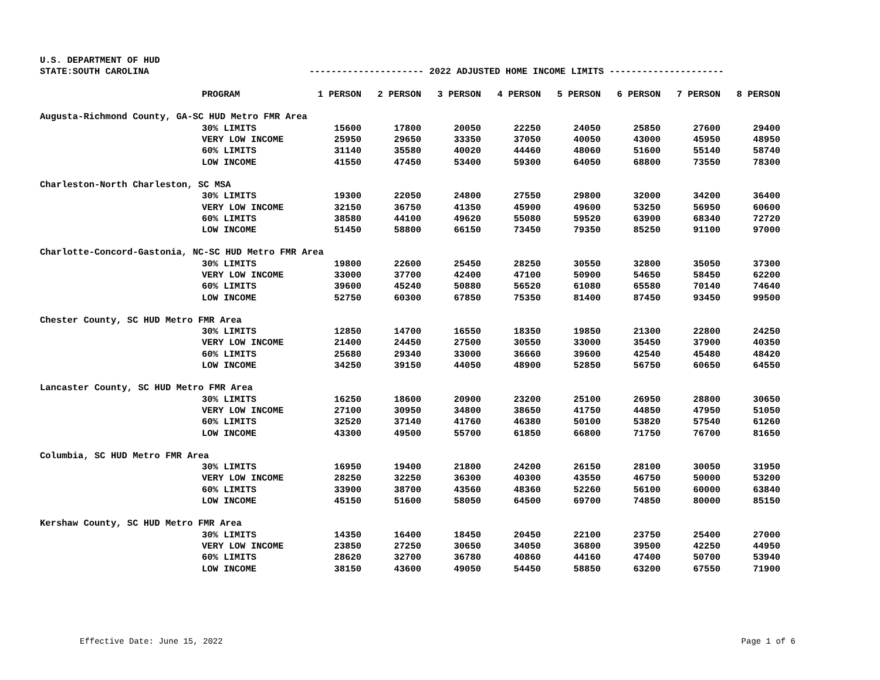U.S. DEPARTMENT OF HUD
STATE:SOUTH CAROLINA --------------------- 2022 ADJUSTED HOME INCOME LIMITS ---------------------
| | PROGRAM | 1 PERSON | 2 PERSON | 3 PERSON | 4 PERSON | 5 PERSON | 6 PERSON | 7 PERSON | 8 PERSON |
| --- | --- | --- | --- | --- | --- | --- | --- | --- | --- |
| Augusta-Richmond County, GA-SC HUD Metro FMR Area | | | | | | | | | |
| | 30% LIMITS | 15600 | 17800 | 20050 | 22250 | 24050 | 25850 | 27600 | 29400 |
| | VERY LOW INCOME | 25950 | 29650 | 33350 | 37050 | 40050 | 43000 | 45950 | 48950 |
| | 60% LIMITS | 31140 | 35580 | 40020 | 44460 | 48060 | 51600 | 55140 | 58740 |
| | LOW INCOME | 41550 | 47450 | 53400 | 59300 | 64050 | 68800 | 73550 | 78300 |
| Charleston-North Charleston, SC MSA | | | | | | | | | |
| | 30% LIMITS | 19300 | 22050 | 24800 | 27550 | 29800 | 32000 | 34200 | 36400 |
| | VERY LOW INCOME | 32150 | 36750 | 41350 | 45900 | 49600 | 53250 | 56950 | 60600 |
| | 60% LIMITS | 38580 | 44100 | 49620 | 55080 | 59520 | 63900 | 68340 | 72720 |
| | LOW INCOME | 51450 | 58800 | 66150 | 73450 | 79350 | 85250 | 91100 | 97000 |
| Charlotte-Concord-Gastonia, NC-SC HUD Metro FMR Area | | | | | | | | | |
| | 30% LIMITS | 19800 | 22600 | 25450 | 28250 | 30550 | 32800 | 35050 | 37300 |
| | VERY LOW INCOME | 33000 | 37700 | 42400 | 47100 | 50900 | 54650 | 58450 | 62200 |
| | 60% LIMITS | 39600 | 45240 | 50880 | 56520 | 61080 | 65580 | 70140 | 74640 |
| | LOW INCOME | 52750 | 60300 | 67850 | 75350 | 81400 | 87450 | 93450 | 99500 |
| Chester County, SC HUD Metro FMR Area | | | | | | | | | |
| | 30% LIMITS | 12850 | 14700 | 16550 | 18350 | 19850 | 21300 | 22800 | 24250 |
| | VERY LOW INCOME | 21400 | 24450 | 27500 | 30550 | 33000 | 35450 | 37900 | 40350 |
| | 60% LIMITS | 25680 | 29340 | 33000 | 36660 | 39600 | 42540 | 45480 | 48420 |
| | LOW INCOME | 34250 | 39150 | 44050 | 48900 | 52850 | 56750 | 60650 | 64550 |
| Lancaster County, SC HUD Metro FMR Area | | | | | | | | | |
| | 30% LIMITS | 16250 | 18600 | 20900 | 23200 | 25100 | 26950 | 28800 | 30650 |
| | VERY LOW INCOME | 27100 | 30950 | 34800 | 38650 | 41750 | 44850 | 47950 | 51050 |
| | 60% LIMITS | 32520 | 37140 | 41760 | 46380 | 50100 | 53820 | 57540 | 61260 |
| | LOW INCOME | 43300 | 49500 | 55700 | 61850 | 66800 | 71750 | 76700 | 81650 |
| Columbia, SC HUD Metro FMR Area | | | | | | | | | |
| | 30% LIMITS | 16950 | 19400 | 21800 | 24200 | 26150 | 28100 | 30050 | 31950 |
| | VERY LOW INCOME | 28250 | 32250 | 36300 | 40300 | 43550 | 46750 | 50000 | 53200 |
| | 60% LIMITS | 33900 | 38700 | 43560 | 48360 | 52260 | 56100 | 60000 | 63840 |
| | LOW INCOME | 45150 | 51600 | 58050 | 64500 | 69700 | 74850 | 80000 | 85150 |
| Kershaw County, SC HUD Metro FMR Area | | | | | | | | | |
| | 30% LIMITS | 14350 | 16400 | 18450 | 20450 | 22100 | 23750 | 25400 | 27000 |
| | VERY LOW INCOME | 23850 | 27250 | 30650 | 34050 | 36800 | 39500 | 42250 | 44950 |
| | 60% LIMITS | 28620 | 32700 | 36780 | 40860 | 44160 | 47400 | 50700 | 53940 |
| | LOW INCOME | 38150 | 43600 | 49050 | 54450 | 58850 | 63200 | 67550 | 71900 |
Effective Date: June 15, 2022 Page 1 of 6